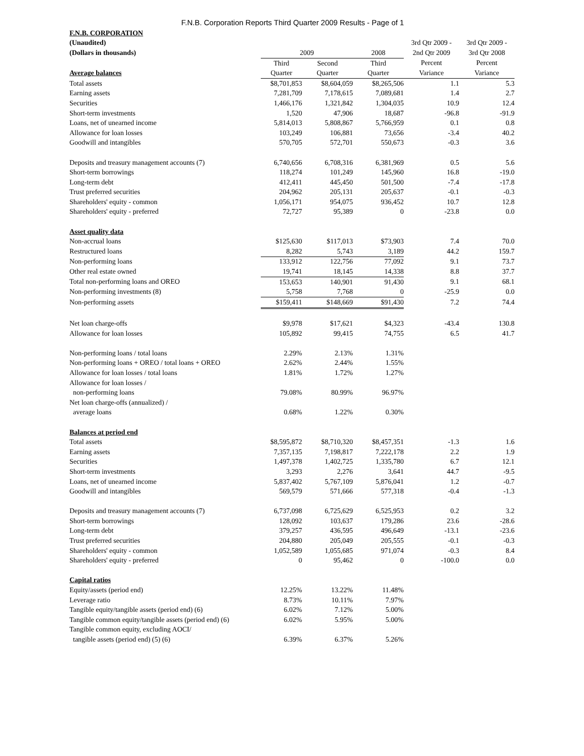F.N.B. Corporation Reports Third Quarter 2009 Results - Page of 1
| F.N.B. CORPORATION | | | | | |
| (Unaudited) | | | | 3rd Qtr 2009 - | 3rd Qtr 2009 - |
| (Dollars in thousands) | 2009 | | 2008 | 2nd Qtr 2009 | 3rd Qtr 2008 |
| | Third | Second | Third | Percent | Percent |
| Average balances | Quarter | Quarter | Quarter | Variance | Variance |
| Total assets | $8,701,853 | $8,604,059 | $8,265,506 | 1.1 | 5.3 |
| Earning assets | 7,281,709 | 7,178,615 | 7,089,681 | 1.4 | 2.7 |
| Securities | 1,466,176 | 1,321,842 | 1,304,035 | 10.9 | 12.4 |
| Short-term investments | 1,520 | 47,906 | 18,687 | -96.8 | -91.9 |
| Loans, net of unearned income | 5,814,013 | 5,808,867 | 5,766,959 | 0.1 | 0.8 |
| Allowance for loan losses | 103,249 | 106,881 | 73,656 | -3.4 | 40.2 |
| Goodwill and intangibles | 570,705 | 572,701 | 550,673 | -0.3 | 3.6 |
| Deposits and treasury management accounts (7) | 6,740,656 | 6,708,316 | 6,381,969 | 0.5 | 5.6 |
| Short-term borrowings | 118,274 | 101,249 | 145,960 | 16.8 | -19.0 |
| Long-term debt | 412,411 | 445,450 | 501,500 | -7.4 | -17.8 |
| Trust preferred securities | 204,962 | 205,131 | 205,637 | -0.1 | -0.3 |
| Shareholders' equity - common | 1,056,171 | 954,075 | 936,452 | 10.7 | 12.8 |
| Shareholders' equity - preferred | 72,727 | 95,389 | 0 | -23.8 | 0.0 |
| Asset quality data | | | | | |
| Non-accrual loans | $125,630 | $117,013 | $73,903 | 7.4 | 70.0 |
| Restructured loans | 8,282 | 5,743 | 3,189 | 44.2 | 159.7 |
| Non-performing loans | 133,912 | 122,756 | 77,092 | 9.1 | 73.7 |
| Other real estate owned | 19,741 | 18,145 | 14,338 | 8.8 | 37.7 |
| Total non-performing loans and OREO | 153,653 | 140,901 | 91,430 | 9.1 | 68.1 |
| Non-performing investments (8) | 5,758 | 7,768 | 0 | -25.9 | 0.0 |
| Non-performing assets | $159,411 | $148,669 | $91,430 | 7.2 | 74.4 |
| Net loan charge-offs | $9,978 | $17,621 | $4,323 | -43.4 | 130.8 |
| Allowance for loan losses | 105,892 | 99,415 | 74,755 | 6.5 | 41.7 |
| Non-performing loans / total loans | 2.29% | 2.13% | 1.31% | | |
| Non-performing loans + OREO / total loans + OREO | 2.62% | 2.44% | 1.55% | | |
| Allowance for loan losses / total loans | 1.81% | 1.72% | 1.27% | | |
| Allowance for loan losses / | | | | | |
| non-performing loans | 79.08% | 80.99% | 96.97% | | |
| Net loan charge-offs (annualized) / | | | | | |
| average loans | 0.68% | 1.22% | 0.30% | | |
| Balances at period end | | | | | |
| Total assets | $8,595,872 | $8,710,320 | $8,457,351 | -1.3 | 1.6 |
| Earning assets | 7,357,135 | 7,198,817 | 7,222,178 | 2.2 | 1.9 |
| Securities | 1,497,378 | 1,402,725 | 1,335,780 | 6.7 | 12.1 |
| Short-term investments | 3,293 | 2,276 | 3,641 | 44.7 | -9.5 |
| Loans, net of unearned income | 5,837,402 | 5,767,109 | 5,876,041 | 1.2 | -0.7 |
| Goodwill and intangibles | 569,579 | 571,666 | 577,318 | -0.4 | -1.3 |
| Deposits and treasury management accounts (7) | 6,737,098 | 6,725,629 | 6,525,953 | 0.2 | 3.2 |
| Short-term borrowings | 128,092 | 103,637 | 179,286 | 23.6 | -28.6 |
| Long-term debt | 379,257 | 436,595 | 496,649 | -13.1 | -23.6 |
| Trust preferred securities | 204,880 | 205,049 | 205,555 | -0.1 | -0.3 |
| Shareholders' equity - common | 1,052,589 | 1,055,685 | 971,074 | -0.3 | 8.4 |
| Shareholders' equity - preferred | 0 | 95,462 | 0 | -100.0 | 0.0 |
| Capital ratios | | | | | |
| Equity/assets (period end) | 12.25% | 13.22% | 11.48% | | |
| Leverage ratio | 8.73% | 10.11% | 7.97% | | |
| Tangible equity/tangible assets (period end) (6) | 6.02% | 7.12% | 5.00% | | |
| Tangible common equity/tangible assets (period end) (6) | 6.02% | 5.95% | 5.00% | | |
| Tangible common equity, excluding AOCI/ | | | | | |
| tangible assets (period end) (5) (6) | 6.39% | 6.37% | 5.26% | | |